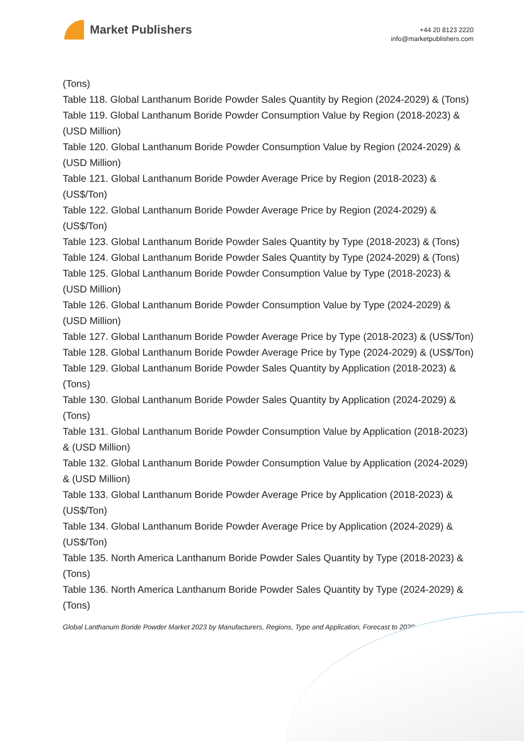Market Publishers
+44 20 8123 2220
info@marketpublishers.com
(Tons)
Table 118. Global Lanthanum Boride Powder Sales Quantity by Region (2024-2029) & (Tons)
Table 119. Global Lanthanum Boride Powder Consumption Value by Region (2018-2023) & (USD Million)
Table 120. Global Lanthanum Boride Powder Consumption Value by Region (2024-2029) & (USD Million)
Table 121. Global Lanthanum Boride Powder Average Price by Region (2018-2023) & (US$/Ton)
Table 122. Global Lanthanum Boride Powder Average Price by Region (2024-2029) & (US$/Ton)
Table 123. Global Lanthanum Boride Powder Sales Quantity by Type (2018-2023) & (Tons)
Table 124. Global Lanthanum Boride Powder Sales Quantity by Type (2024-2029) & (Tons)
Table 125. Global Lanthanum Boride Powder Consumption Value by Type (2018-2023) & (USD Million)
Table 126. Global Lanthanum Boride Powder Consumption Value by Type (2024-2029) & (USD Million)
Table 127. Global Lanthanum Boride Powder Average Price by Type (2018-2023) & (US$/Ton)
Table 128. Global Lanthanum Boride Powder Average Price by Type (2024-2029) & (US$/Ton)
Table 129. Global Lanthanum Boride Powder Sales Quantity by Application (2018-2023) & (Tons)
Table 130. Global Lanthanum Boride Powder Sales Quantity by Application (2024-2029) & (Tons)
Table 131. Global Lanthanum Boride Powder Consumption Value by Application (2018-2023) & (USD Million)
Table 132. Global Lanthanum Boride Powder Consumption Value by Application (2024-2029) & (USD Million)
Table 133. Global Lanthanum Boride Powder Average Price by Application (2018-2023) & (US$/Ton)
Table 134. Global Lanthanum Boride Powder Average Price by Application (2024-2029) & (US$/Ton)
Table 135. North America Lanthanum Boride Powder Sales Quantity by Type (2018-2023) & (Tons)
Table 136. North America Lanthanum Boride Powder Sales Quantity by Type (2024-2029) & (Tons)
Global Lanthanum Boride Powder Market 2023 by Manufacturers, Regions, Type and Application, Forecast to 2029